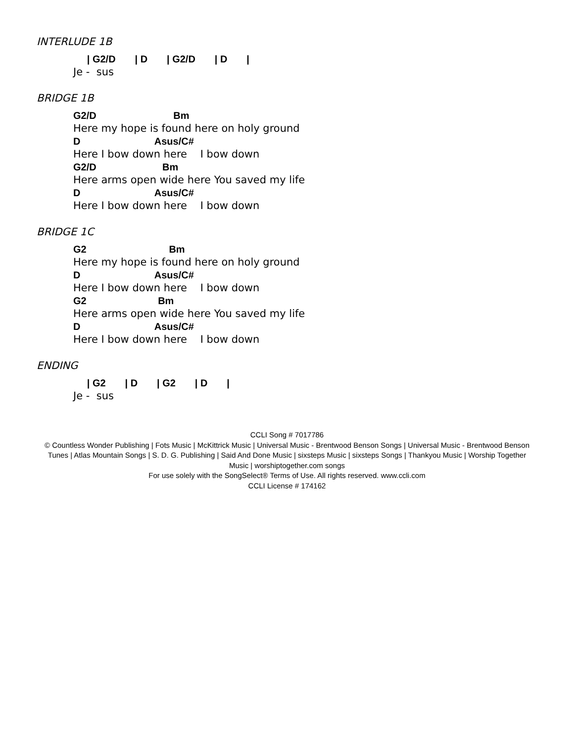INTERLUDE 1B
| G2/D | D | G2/D | D |
Je - sus
BRIDGE 1B
G2/D Bm
Here my hope is found here on holy ground
D Asus/C#
Here I bow down here I bow down
G2/D Bm
Here arms open wide here You saved my life
D Asus/C#
Here I bow down here I bow down
BRIDGE 1C
G2 Bm
Here my hope is found here on holy ground
D Asus/C#
Here I bow down here I bow down
G2 Bm
Here arms open wide here You saved my life
D Asus/C#
Here I bow down here I bow down
ENDING
| G2 | D | G2 | D |
Je - sus
CCLI Song # 7017786
© Countless Wonder Publishing | Fots Music | McKittrick Music | Universal Music - Brentwood Benson Songs | Universal Music - Brentwood Benson Tunes | Atlas Mountain Songs | S. D. G. Publishing | Said And Done Music | sixsteps Music | sixsteps Songs | Thankyou Music | Worship Together Music | worshiptogether.com songs
For use solely with the SongSelect® Terms of Use. All rights reserved. www.ccli.com
CCLI License # 174162